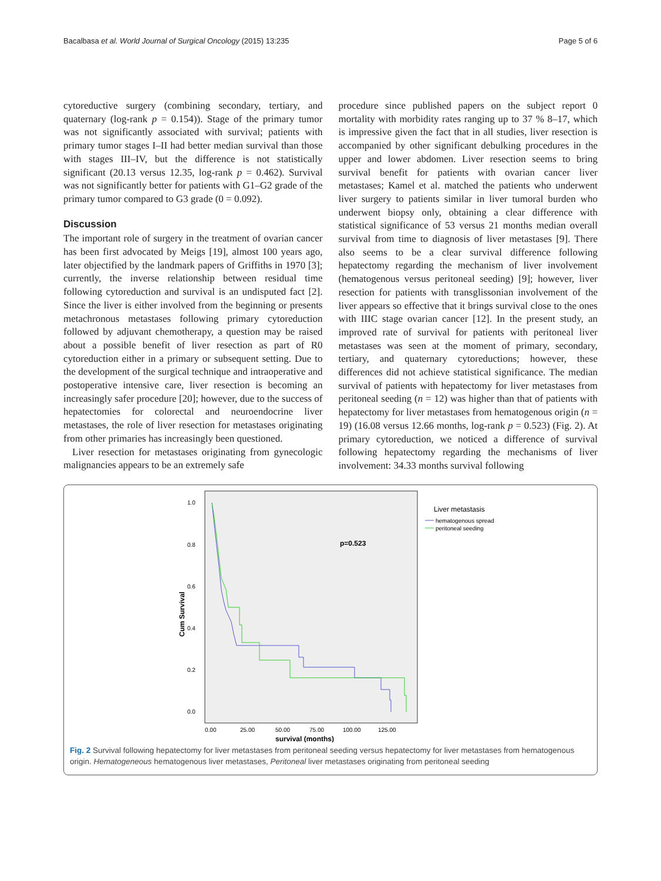Bacalbasa et al. World Journal of Surgical Oncology (2015) 13:235 Page 5 of 6
cytoreductive surgery (combining secondary, tertiary, and quaternary (log-rank p = 0.154)). Stage of the primary tumor was not significantly associated with survival; patients with primary tumor stages I–II had better median survival than those with stages III–IV, but the difference is not statistically significant (20.13 versus 12.35, log-rank p = 0.462). Survival was not significantly better for patients with G1–G2 grade of the primary tumor compared to G3 grade (0 = 0.092).
Discussion
The important role of surgery in the treatment of ovarian cancer has been first advocated by Meigs [19], almost 100 years ago, later objectified by the landmark papers of Griffiths in 1970 [3]; currently, the inverse relationship between residual time following cytoreduction and survival is an undisputed fact [2]. Since the liver is either involved from the beginning or presents metachronous metastases following primary cytoreduction followed by adjuvant chemotherapy, a question may be raised about a possible benefit of liver resection as part of R0 cytoreduction either in a primary or subsequent setting. Due to the development of the surgical technique and intraoperative and postoperative intensive care, liver resection is becoming an increasingly safer procedure [20]; however, due to the success of hepatectomies for colorectal and neuroendocrine liver metastases, the role of liver resection for metastases originating from other primaries has increasingly been questioned.
Liver resection for metastases originating from gynecologic malignancies appears to be an extremely safe
procedure since published papers on the subject report 0 mortality with morbidity rates ranging up to 37 % 8–17, which is impressive given the fact that in all studies, liver resection is accompanied by other significant debulking procedures in the upper and lower abdomen. Liver resection seems to bring survival benefit for patients with ovarian cancer liver metastases; Kamel et al. matched the patients who underwent liver surgery to patients similar in liver tumoral burden who underwent biopsy only, obtaining a clear difference with statistical significance of 53 versus 21 months median overall survival from time to diagnosis of liver metastases [9]. There also seems to be a clear survival difference following hepatectomy regarding the mechanism of liver involvement (hematogenous versus peritoneal seeding) [9]; however, liver resection for patients with transglissonian involvement of the liver appears so effective that it brings survival close to the ones with IIIC stage ovarian cancer [12]. In the present study, an improved rate of survival for patients with peritoneal liver metastases was seen at the moment of primary, secondary, tertiary, and quaternary cytoreductions; however, these differences did not achieve statistical significance. The median survival of patients with hepatectomy for liver metastases from peritoneal seeding (n = 12) was higher than that of patients with hepatectomy for liver metastases from hematogenous origin (n = 19) (16.08 versus 12.66 months, log-rank p = 0.523) (Fig. 2). At primary cytoreduction, we noticed a difference of survival following hepatectomy regarding the mechanisms of liver involvement: 34.33 months survival following
Liver metastasis
hematogenous spread
peritoneal seeding
p=0.523
1.0
0.8
0.6
0.4
0.2
0.0
Cum Survival
0.00
25.00
50.00
75.00
100.00
125.00
survival (months)
Fig. 2 Survival following hepatectomy for liver metastases from peritoneal seeding versus hepatectomy for liver metastases from hematogenous origin. Hematogeneous hematogenous liver metastases, Peritoneal liver metastases originating from peritoneal seeding